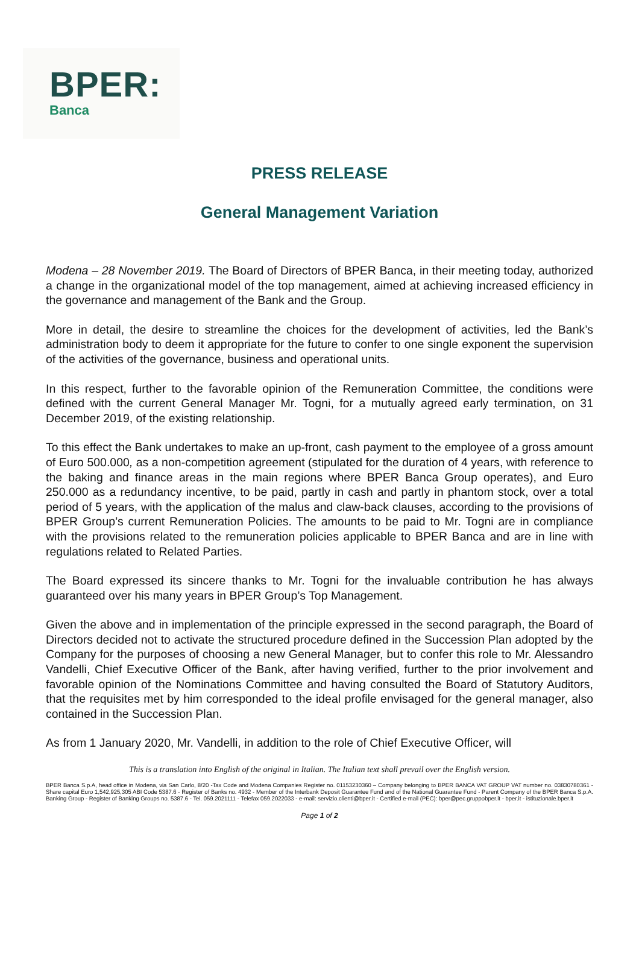BPER:
Banca
PRESS RELEASE
General Management Variation
Modena – 28 November 2019. The Board of Directors of BPER Banca, in their meeting today, authorized a change in the organizational model of the top management, aimed at achieving increased efficiency in the governance and management of the Bank and the Group.
More in detail, the desire to streamline the choices for the development of activities, led the Bank’s administration body to deem it appropriate for the future to confer to one single exponent the supervision of the activities of the governance, business and operational units.
In this respect, further to the favorable opinion of the Remuneration Committee, the conditions were defined with the current General Manager Mr. Togni, for a mutually agreed early termination, on 31 December 2019, of the existing relationship.
To this effect the Bank undertakes to make an up-front, cash payment to the employee of a gross amount of Euro 500.000, as a non-competition agreement (stipulated for the duration of 4 years, with reference to the baking and finance areas in the main regions where BPER Banca Group operates), and Euro 250.000 as a redundancy incentive, to be paid, partly in cash and partly in phantom stock, over a total period of 5 years, with the application of the malus and claw-back clauses, according to the provisions of BPER Group’s current Remuneration Policies. The amounts to be paid to Mr. Togni are in compliance with the provisions related to the remuneration policies applicable to BPER Banca and are in line with regulations related to Related Parties.
The Board expressed its sincere thanks to Mr. Togni for the invaluable contribution he has always guaranteed over his many years in BPER Group’s Top Management.
Given the above and in implementation of the principle expressed in the second paragraph, the Board of Directors decided not to activate the structured procedure defined in the Succession Plan adopted by the Company for the purposes of choosing a new General Manager, but to confer this role to Mr. Alessandro Vandelli, Chief Executive Officer of the Bank, after having verified, further to the prior involvement and favorable opinion of the Nominations Committee and having consulted the Board of Statutory Auditors, that the requisites met by him corresponded to the ideal profile envisaged for the general manager, also contained in the Succession Plan.
As from 1 January 2020, Mr. Vandelli, in addition to the role of Chief Executive Officer, will
This is a translation into English of the original in Italian. The Italian text shall prevail over the English version.
BPER Banca S.p.A, head office in Modena, via San Carlo, 8/20 -Tax Code and Modena Companies Register no. 01153230360 – Company belonging to BPER BANCA VAT GROUP VAT number no. 03830780361 - Share capital Euro 1,542,925,305 ABI Code 5387.6 - Register of Banks no. 4932 - Member of the Interbank Deposit Guarantee Fund and of the National Guarantee Fund - Parent Company of the BPER Banca S.p.A. Banking Group - Register of Banking Groups no. 5387.6 - Tel. 059.2021111 - Telefax 059.2022033 - e-mail: servizio.clienti@bper.it - Certified e-mail (PEC): bper@pec.gruppobper.it - bper.it - istituzionale.bper.it
Page 1 of 2